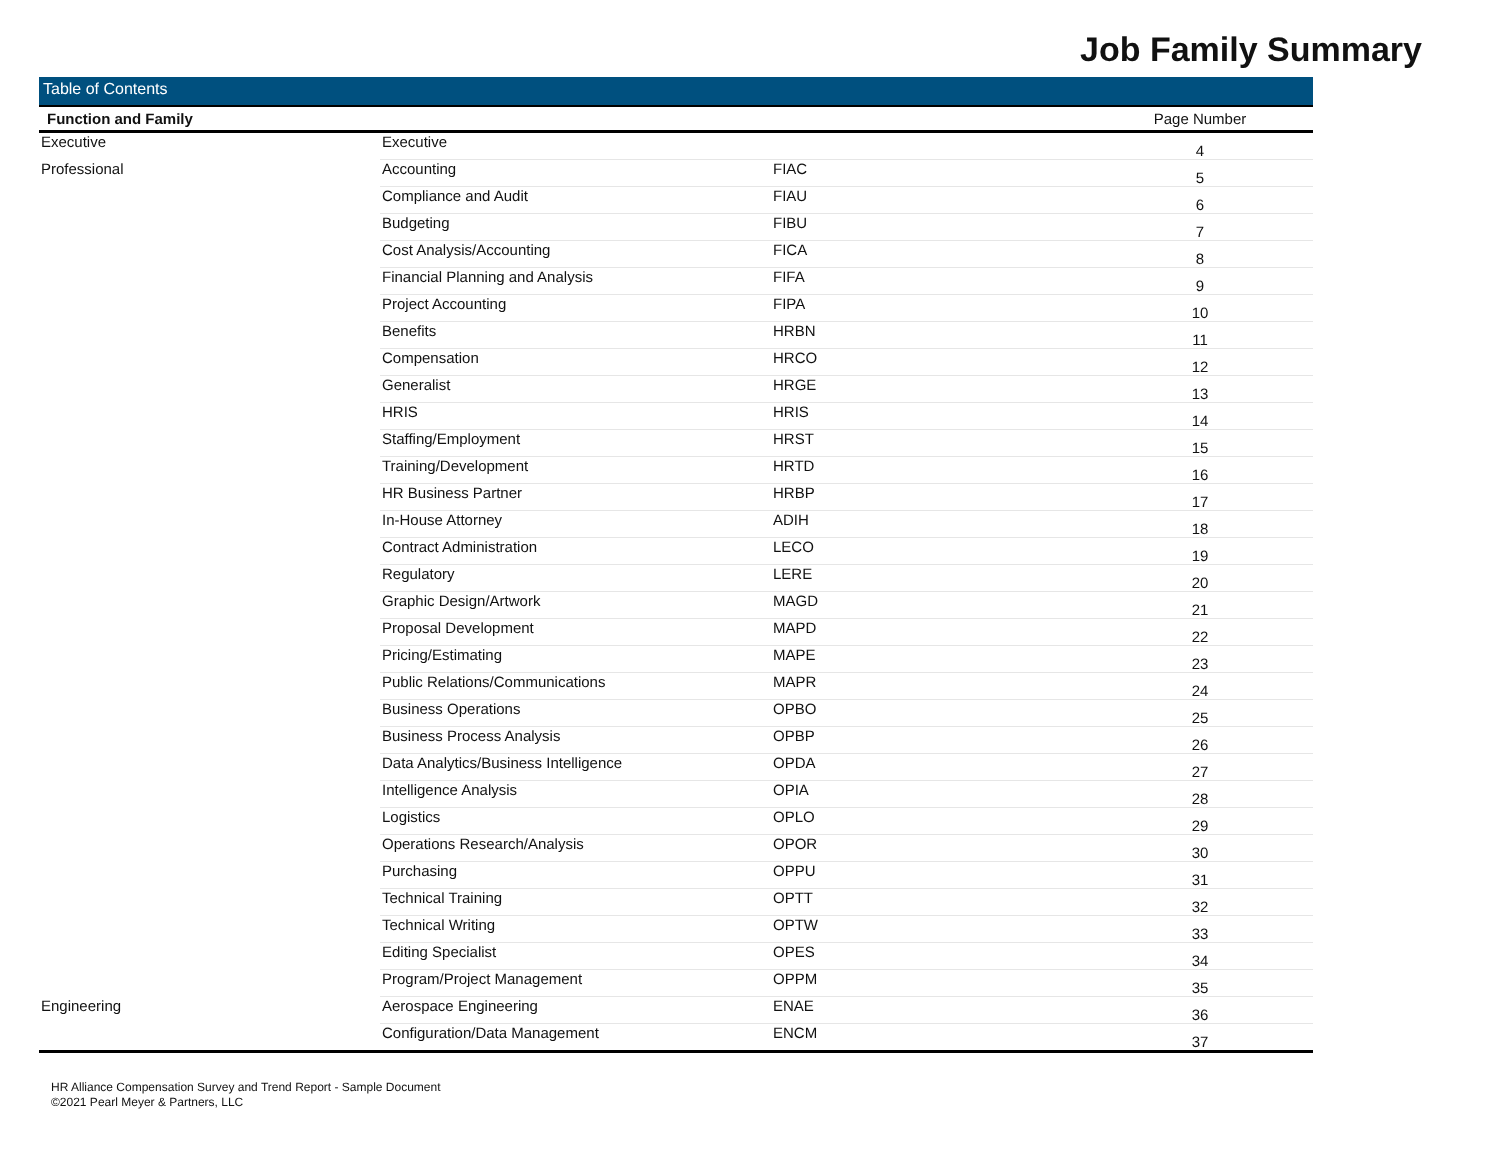Job Family Summary
Table of Contents
| Function and Family | | | Page Number |
| --- | --- | --- | --- |
| Executive | Executive | | 4 |
| Professional | Accounting | FIAC | 5 |
| | Compliance and Audit | FIAU | 6 |
| | Budgeting | FIBU | 7 |
| | Cost Analysis/Accounting | FICA | 8 |
| | Financial Planning and Analysis | FIFA | 9 |
| | Project Accounting | FIPA | 10 |
| | Benefits | HRBN | 11 |
| | Compensation | HRCO | 12 |
| | Generalist | HRGE | 13 |
| | HRIS | HRIS | 14 |
| | Staffing/Employment | HRST | 15 |
| | Training/Development | HRTD | 16 |
| | HR Business Partner | HRBP | 17 |
| | In-House Attorney | ADIH | 18 |
| | Contract Administration | LECO | 19 |
| | Regulatory | LERE | 20 |
| | Graphic Design/Artwork | MAGD | 21 |
| | Proposal Development | MAPD | 22 |
| | Pricing/Estimating | MAPE | 23 |
| | Public Relations/Communications | MAPR | 24 |
| | Business Operations | OPBO | 25 |
| | Business Process Analysis | OPBP | 26 |
| | Data Analytics/Business Intelligence | OPDA | 27 |
| | Intelligence Analysis | OPIA | 28 |
| | Logistics | OPLO | 29 |
| | Operations Research/Analysis | OPOR | 30 |
| | Purchasing | OPPU | 31 |
| | Technical Training | OPTT | 32 |
| | Technical Writing | OPTW | 33 |
| | Editing Specialist | OPES | 34 |
| | Program/Project Management | OPPM | 35 |
| Engineering | Aerospace Engineering | ENAE | 36 |
| | Configuration/Data Management | ENCM | 37 |
HR Alliance Compensation Survey and Trend Report - Sample Document
©2021 Pearl Meyer & Partners, LLC